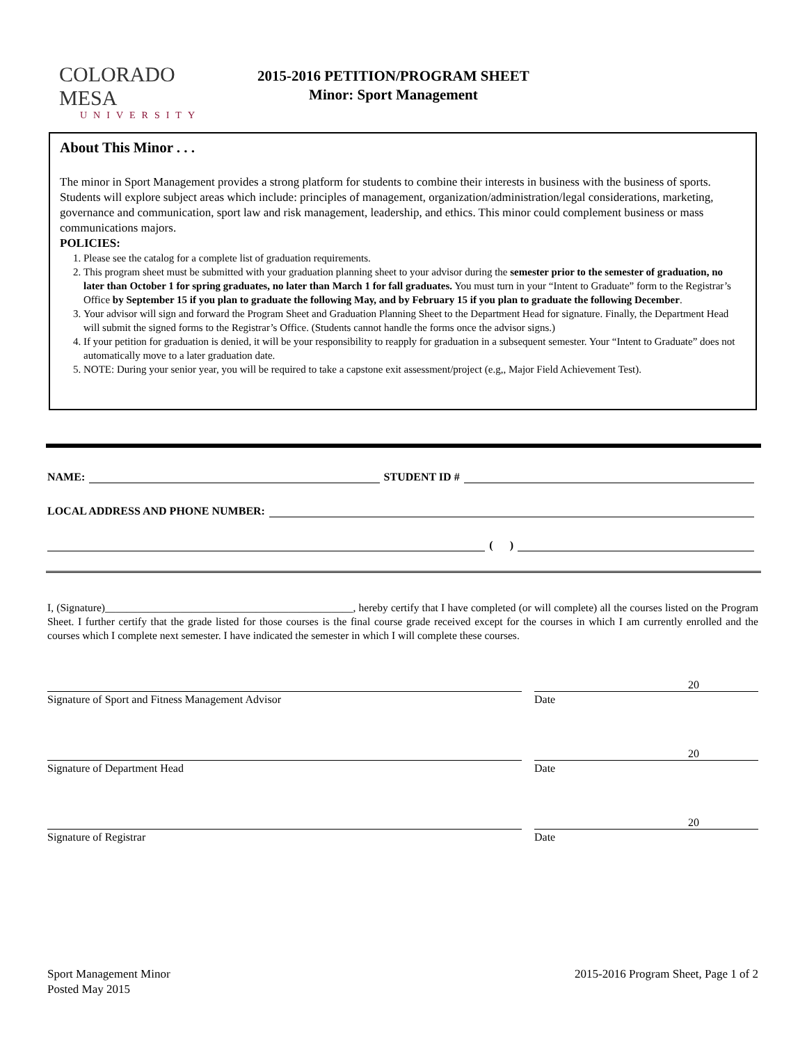COLORADO MESA
UNIVERSITY
2015-2016 PETITION/PROGRAM SHEET
Minor: Sport Management
About This Minor . . .
The minor in Sport Management provides a strong platform for students to combine their interests in business with the business of sports. Students will explore subject areas which include: principles of management, organization/administration/legal considerations, marketing, governance and communication, sport law and risk management, leadership, and ethics. This minor could complement business or mass communications majors.
POLICIES:
1. Please see the catalog for a complete list of graduation requirements.
2. This program sheet must be submitted with your graduation planning sheet to your advisor during the semester prior to the semester of graduation, no later than October 1 for spring graduates, no later than March 1 for fall graduates. You must turn in your “Intent to Graduate” form to the Registrar’s Office by September 15 if you plan to graduate the following May, and by February 15 if you plan to graduate the following December.
3. Your advisor will sign and forward the Program Sheet and Graduation Planning Sheet to the Department Head for signature. Finally, the Department Head will submit the signed forms to the Registrar’s Office. (Students cannot handle the forms once the advisor signs.)
4. If your petition for graduation is denied, it will be your responsibility to reapply for graduation in a subsequent semester. Your “Intent to Graduate” does not automatically move to a later graduation date.
5. NOTE: During your senior year, you will be required to take a capstone exit assessment/project (e.g,, Major Field Achievement Test).
NAME: STUDENT ID #
LOCAL ADDRESS AND PHONE NUMBER:
( )
I, (Signature)______________________________________________, hereby certify that I have completed (or will complete) all the courses listed on the Program Sheet. I further certify that the grade listed for those courses is the final course grade received except for the courses in which I am currently enrolled and the courses which I complete next semester. I have indicated the semester in which I will complete these courses.
20
Signature of Sport and Fitness Management Advisor Date
20
Signature of Department Head Date
20
Signature of Registrar Date
Sport Management Minor
Posted May 2015
2015-2016 Program Sheet, Page 1 of 2